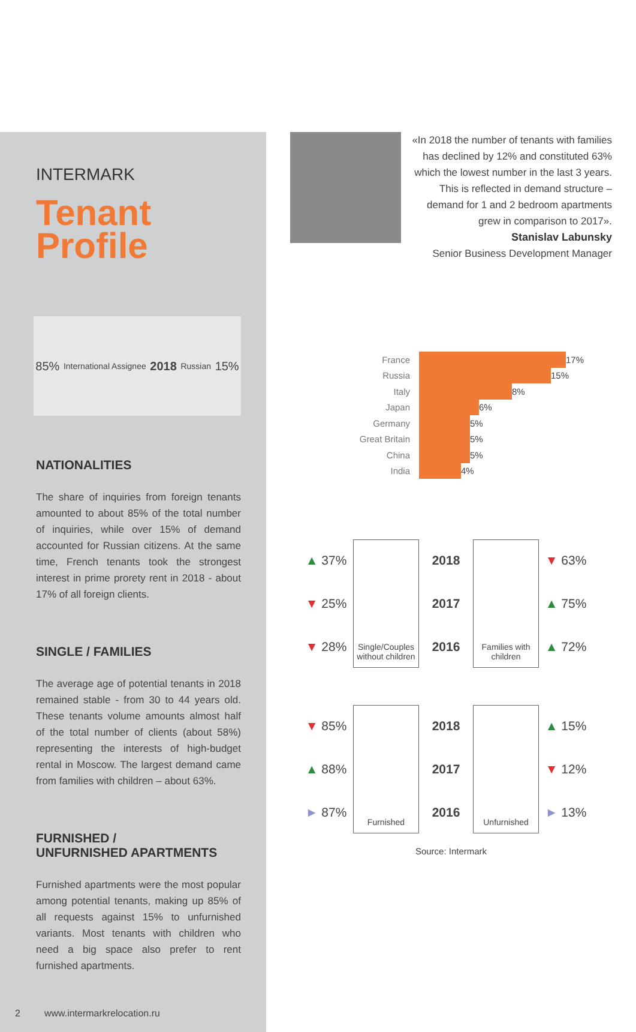INTERMARK
Tenant
Profile
85% International Assignee 2018 Russian 15%
NATIONALITIES
The share of inquiries from foreign tenants amounted to about 85% of the total number of inquiries, while over 15% of demand accounted for Russian citizens. At the same time, French tenants took the strongest interest in prime prorety rent in 2018 - about 17% of all foreign clients.
SINGLE / FAMILIES
The average age of potential tenants in 2018 remained stable - from 30 to 44 years old. These tenants volume amounts almost half of the total number of clients (about 58%) representing the interests of high-budget rental in Moscow. The largest demand came from families with children – about 63%.
FURNISHED /
UNFURNISHED APARTMENTS
Furnished apartments were the most popular among potential tenants, making up 85% of all requests against 15% to unfurnished variants. Most tenants with children who need a big space also prefer to rent furnished apartments.
«In 2018 the number of tenants with families has declined by 12% and constituted 63% which the lowest number in the last 3 years. This is reflected in demand structure – demand for 1 and 2 bedroom apartments grew in comparison to 2017».
Stanislav Labunsky
Senior Business Development Manager
France 17%
Russia 15%
Italy 8%
Japan 6%
Germany 5%
Great Britain 5%
China 5%
India 4%
▲ 37%
Single/Couples without children
2018
Families with children
▼ 63%
▼ 25%
2017
▲ 75%
▼ 28%
2016
▲ 72%
▼ 85%
Furnished
2018
Unfurnished
▲ 15%
▲ 88%
2017
▼ 12%
► 87%
2016
► 13%
Source: Intermark
2 www.intermarkrelocation.ru